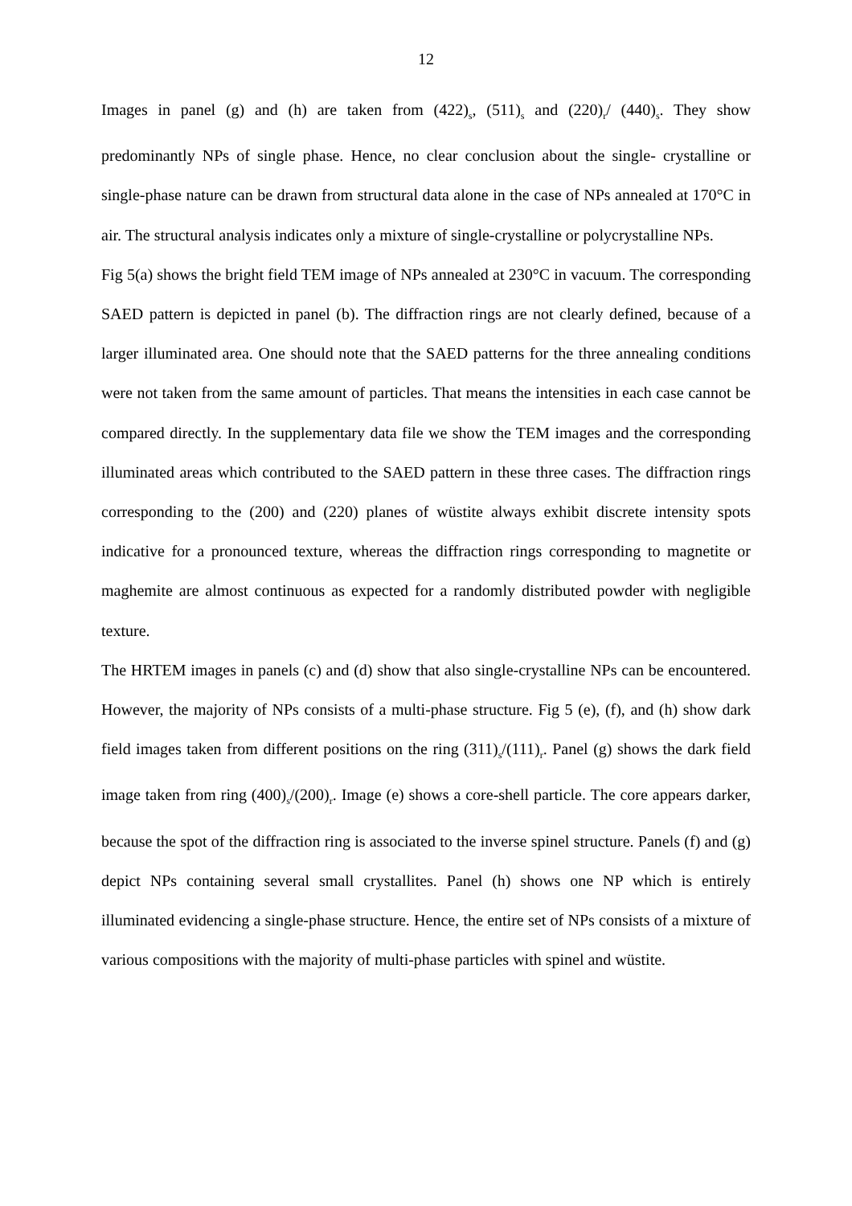12
Images in panel (g) and (h) are taken from (422)<sub>s</sub>, (511)<sub>s</sub> and (220)<sub>r</sub>/ (440)<sub>s</sub>. They show predominantly NPs of single phase. Hence, no clear conclusion about the single- crystalline or single-phase nature can be drawn from structural data alone in the case of NPs annealed at 170°C in air. The structural analysis indicates only a mixture of single-crystalline or polycrystalline NPs.
Fig 5(a) shows the bright field TEM image of NPs annealed at 230°C in vacuum. The corresponding SAED pattern is depicted in panel (b). The diffraction rings are not clearly defined, because of a larger illuminated area. One should note that the SAED patterns for the three annealing conditions were not taken from the same amount of particles. That means the intensities in each case cannot be compared directly. In the supplementary data file we show the TEM images and the corresponding illuminated areas which contributed to the SAED pattern in these three cases. The diffraction rings corresponding to the (200) and (220) planes of wüstite always exhibit discrete intensity spots indicative for a pronounced texture, whereas the diffraction rings corresponding to magnetite or maghemite are almost continuous as expected for a randomly distributed powder with negligible texture.
The HRTEM images in panels (c) and (d) show that also single-crystalline NPs can be encountered. However, the majority of NPs consists of a multi-phase structure. Fig 5 (e), (f), and (h) show dark field images taken from different positions on the ring (311)<sub>s</sub>/(111)<sub>r</sub>. Panel (g) shows the dark field image taken from ring (400)<sub>s</sub>/(200)<sub>r</sub>. Image (e) shows a core-shell particle. The core appears darker, because the spot of the diffraction ring is associated to the inverse spinel structure. Panels (f) and (g) depict NPs containing several small crystallites. Panel (h) shows one NP which is entirely illuminated evidencing a single-phase structure. Hence, the entire set of NPs consists of a mixture of various compositions with the majority of multi-phase particles with spinel and wüstite.